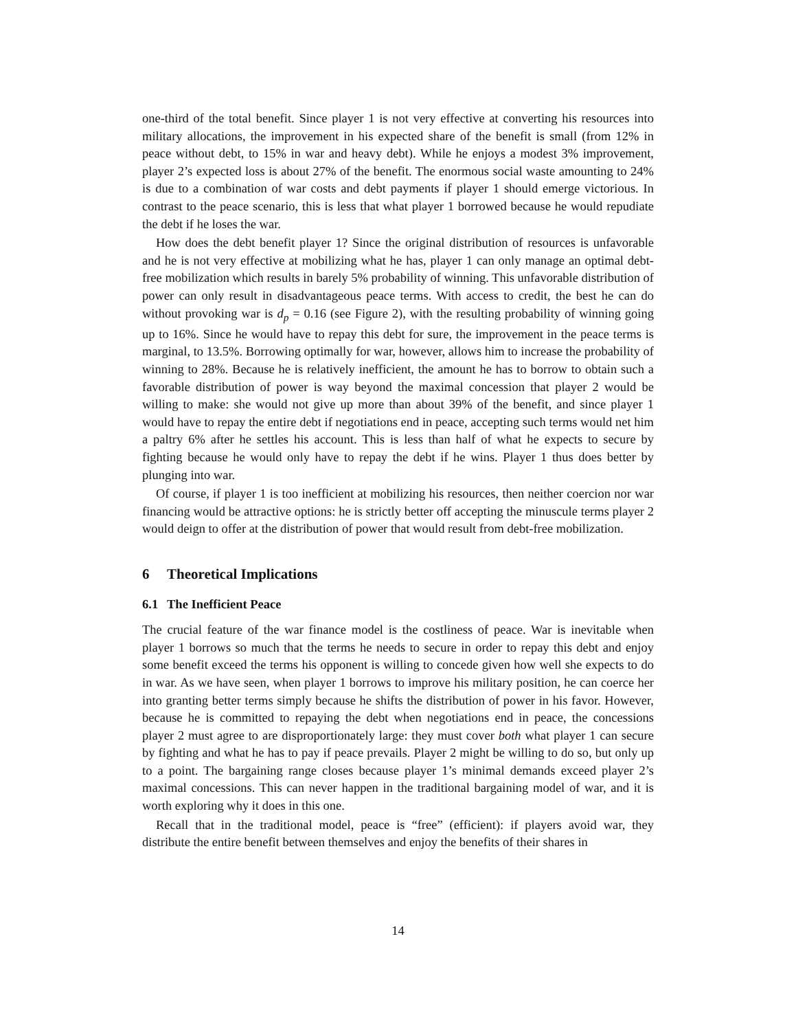one-third of the total benefit. Since player 1 is not very effective at converting his resources into military allocations, the improvement in his expected share of the benefit is small (from 12% in peace without debt, to 15% in war and heavy debt). While he enjoys a modest 3% improvement, player 2’s expected loss is about 27% of the benefit. The enormous social waste amounting to 24% is due to a combination of war costs and debt payments if player 1 should emerge victorious. In contrast to the peace scenario, this is less that what player 1 borrowed because he would repudiate the debt if he loses the war.
How does the debt benefit player 1? Since the original distribution of resources is unfavorable and he is not very effective at mobilizing what he has, player 1 can only manage an optimal debt-free mobilization which results in barely 5% probability of winning. This unfavorable distribution of power can only result in disadvantageous peace terms. With access to credit, the best he can do without provoking war is d<sub>p</sub> = 0.16 (see Figure 2), with the resulting probability of winning going up to 16%. Since he would have to repay this debt for sure, the improvement in the peace terms is marginal, to 13.5%. Borrowing optimally for war, however, allows him to increase the probability of winning to 28%. Because he is relatively inefficient, the amount he has to borrow to obtain such a favorable distribution of power is way beyond the maximal concession that player 2 would be willing to make: she would not give up more than about 39% of the benefit, and since player 1 would have to repay the entire debt if negotiations end in peace, accepting such terms would net him a paltry 6% after he settles his account. This is less than half of what he expects to secure by fighting because he would only have to repay the debt if he wins. Player 1 thus does better by plunging into war.
Of course, if player 1 is too inefficient at mobilizing his resources, then neither coercion nor war financing would be attractive options: he is strictly better off accepting the minuscule terms player 2 would deign to offer at the distribution of power that would result from debt-free mobilization.
6 Theoretical Implications
6.1 The Inefficient Peace
The crucial feature of the war finance model is the costliness of peace. War is inevitable when player 1 borrows so much that the terms he needs to secure in order to repay this debt and enjoy some benefit exceed the terms his opponent is willing to concede given how well she expects to do in war. As we have seen, when player 1 borrows to improve his military position, he can coerce her into granting better terms simply because he shifts the distribution of power in his favor. However, because he is committed to repaying the debt when negotiations end in peace, the concessions player 2 must agree to are disproportionately large: they must cover both what player 1 can secure by fighting and what he has to pay if peace prevails. Player 2 might be willing to do so, but only up to a point. The bargaining range closes because player 1’s minimal demands exceed player 2’s maximal concessions. This can never happen in the traditional bargaining model of war, and it is worth exploring why it does in this one.
Recall that in the traditional model, peace is “free” (efficient): if players avoid war, they distribute the entire benefit between themselves and enjoy the benefits of their shares in
14